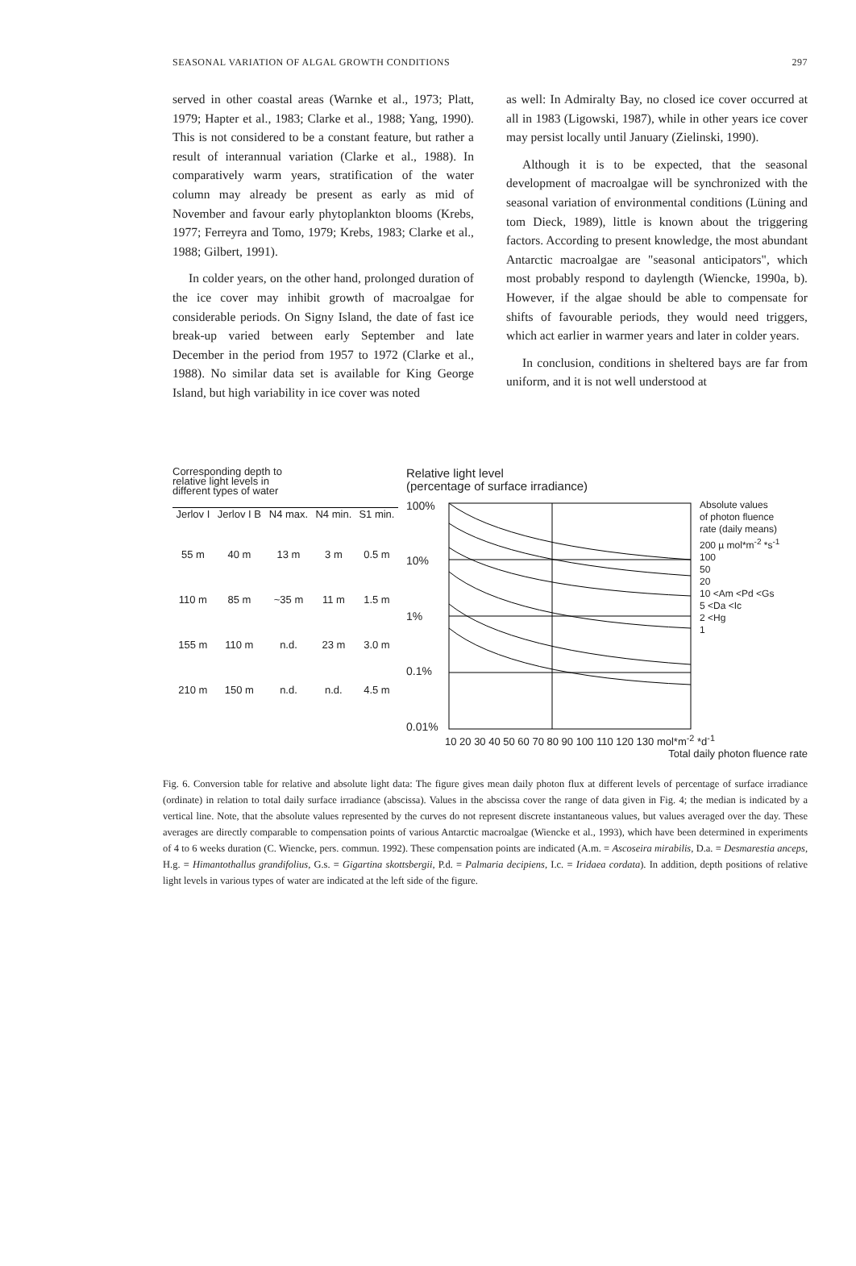SEASONAL VARIATION OF ALGAL GROWTH CONDITIONS 297
served in other coastal areas (Warnke et al., 1973; Platt, 1979; Hapter et al., 1983; Clarke et al., 1988; Yang, 1990). This is not considered to be a constant feature, but rather a result of interannual variation (Clarke et al., 1988). In comparatively warm years, stratification of the water column may already be present as early as mid of November and favour early phytoplankton blooms (Krebs, 1977; Ferreyra and Tomo, 1979; Krebs, 1983; Clarke et al., 1988; Gilbert, 1991).
In colder years, on the other hand, prolonged duration of the ice cover may inhibit growth of macroalgae for considerable periods. On Signy Island, the date of fast ice break-up varied between early September and late December in the period from 1957 to 1972 (Clarke et al., 1988). No similar data set is available for King George Island, but high variability in ice cover was noted
as well: In Admiralty Bay, no closed ice cover occurred at all in 1983 (Ligowski, 1987), while in other years ice cover may persist locally until January (Zielinski, 1990).
Although it is to be expected, that the seasonal development of macroalgae will be synchronized with the seasonal variation of environmental conditions (Lüning and tom Dieck, 1989), little is known about the triggering factors. According to present knowledge, the most abundant Antarctic macroalgae are "seasonal anticipators", which most probably respond to daylength (Wiencke, 1990a, b). However, if the algae should be able to compensate for shifts of favourable periods, they would need triggers, which act earlier in warmer years and later in colder years.
In conclusion, conditions in sheltered bays are far from uniform, and it is not well understood at
Corresponding depth to
relative light levels in
different types of water
| Jerlov I | Jerlov I B | N4 max. | N4 min. | S1 min. |
| --- | --- | --- | --- | --- |
| 55 m | 40 m | 13 m | 3 m | 0.5 m |
| 110 m | 85 m | ~35 m | 11 m | 1.5 m |
| 155 m | 110 m | n.d. | 23 m | 3.0 m |
| 210 m | 150 m | n.d. | n.d. | 4.5 m |
Relative light level
(percentage of surface irradiance)
100%
10%
1%
0.1%
0.01%
Absolute values
of photon fluence
rate (daily means)
200 µ mol*m<sup>-2</sup> *s<sup>-1</sup>
100
50
20
10 <Am <Pd <Gs
5 <Da <Ic
2 <Hg
1
10 20 30 40 50 60 70 80 90 100 110 120 130 mol*m<sup>-2</sup> *d<sup>-1</sup>
Total daily photon fluence rate
Fig. 6. Conversion table for relative and absolute light data: The figure gives mean daily photon flux at different levels of percentage of surface irradiance (ordinate) in relation to total daily surface irradiance (abscissa). Values in the abscissa cover the range of data given in Fig. 4; the median is indicated by a vertical line. Note, that the absolute values represented by the curves do not represent discrete instantaneous values, but values averaged over the day. These averages are directly comparable to compensation points of various Antarctic macroalgae (Wiencke et al., 1993), which have been determined in experiments of 4 to 6 weeks duration (C. Wiencke, pers. commun. 1992). These compensation points are indicated (A.m. = Ascoseira mirabilis, D.a. = Desmarestia anceps, H.g. = Himantothallus grandifolius, G.s. = Gigartina skottsbergii, P.d. = Palmaria decipiens, I.c. = Iridaea cordata). In addition, depth positions of relative light levels in various types of water are indicated at the left side of the figure.